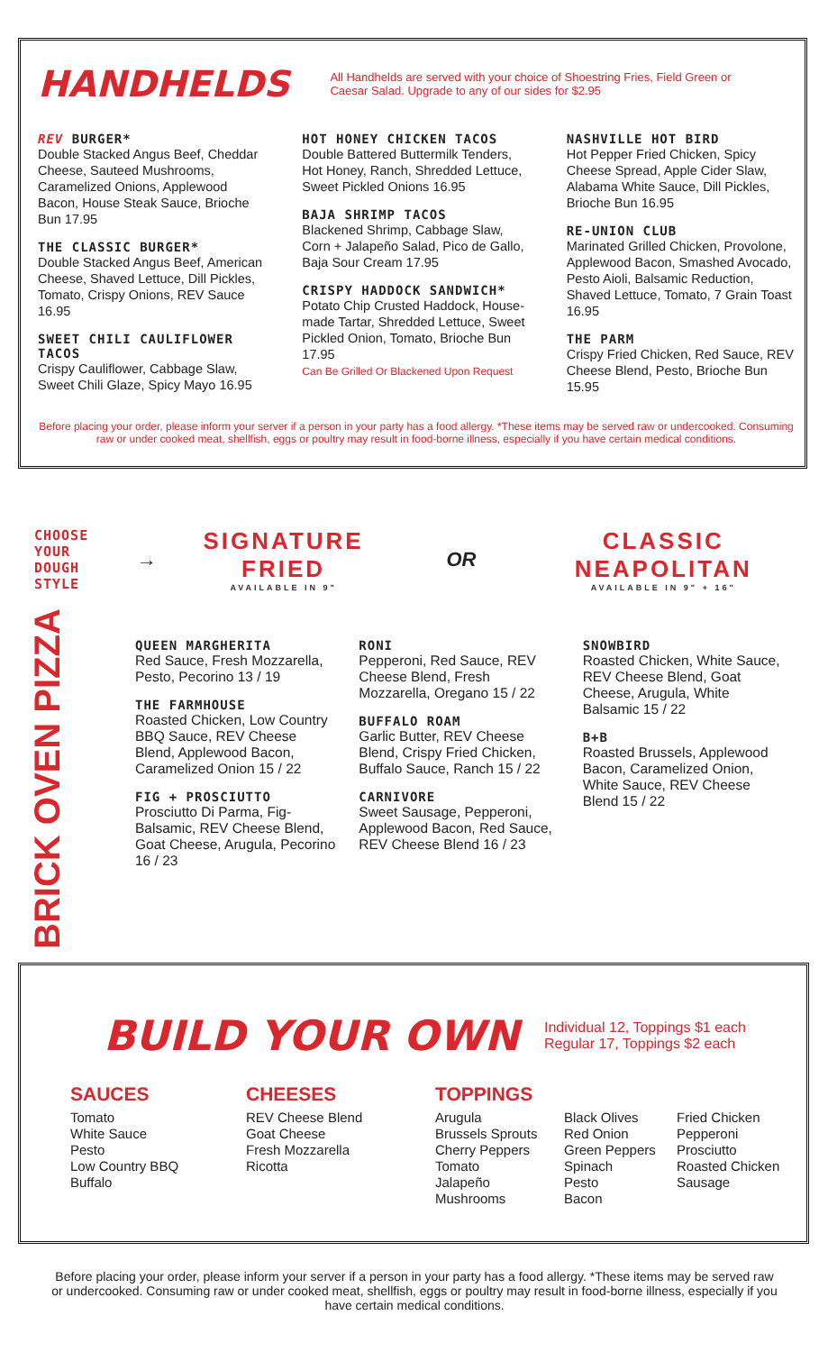HANDHELDS
All Handhelds are served with your choice of Shoestring Fries, Field Green or Caesar Salad. Upgrade to any of our sides for $2.95
REV BURGER*
Double Stacked Angus Beef, Cheddar Cheese, Sauteed Mushrooms, Caramelized Onions, Applewood Bacon, House Steak Sauce, Brioche Bun 17.95
THE CLASSIC BURGER*
Double Stacked Angus Beef, American Cheese, Shaved Lettuce, Dill Pickles, Tomato, Crispy Onions, REV Sauce 16.95
SWEET CHILI CAULIFLOWER TACOS
Crispy Cauliflower, Cabbage Slaw, Sweet Chili Glaze, Spicy Mayo 16.95
HOT HONEY CHICKEN TACOS
Double Battered Buttermilk Tenders, Hot Honey, Ranch, Shredded Lettuce, Sweet Pickled Onions 16.95
BAJA SHRIMP TACOS
Blackened Shrimp, Cabbage Slaw, Corn + Jalapeño Salad, Pico de Gallo, Baja Sour Cream 17.95
CRISPY HADDOCK SANDWICH*
Potato Chip Crusted Haddock, House-made Tartar, Shredded Lettuce, Sweet Pickled Onion, Tomato, Brioche Bun 17.95
Can Be Grilled Or Blackened Upon Request
NASHVILLE HOT BIRD
Hot Pepper Fried Chicken, Spicy Cheese Spread, Apple Cider Slaw, Alabama White Sauce, Dill Pickles, Brioche Bun 16.95
RE-UNION CLUB
Marinated Grilled Chicken, Provolone, Applewood Bacon, Smashed Avocado, Pesto Aioli, Balsamic Reduction, Shaved Lettuce, Tomato, 7 Grain Toast 16.95
THE PARM
Crispy Fried Chicken, Red Sauce, REV Cheese Blend, Pesto, Brioche Bun 15.95
Before placing your order, please inform your server if a person in your party has a food allergy. *These items may be served raw or undercooked. Consuming raw or under cooked meat, shellfish, eggs or poultry may result in food-borne illness, especially if you have certain medical conditions.
CHOOSE YOUR
DOUGH STYLE
→
SIGNATURE FRIED
AVAILABLE IN 9"
OR
CLASSIC NEAPOLITAN
AVAILABLE IN 9" + 16"
BRICK OVEN PIZZA
QUEEN MARGHERITA
Red Sauce, Fresh Mozzarella, Pesto, Pecorino 13 / 19
THE FARMHOUSE
Roasted Chicken, Low Country BBQ Sauce, REV Cheese Blend, Applewood Bacon, Caramelized Onion 15 / 22
FIG + PROSCIUTTO
Prosciutto Di Parma, Fig-Balsamic, REV Cheese Blend, Goat Cheese, Arugula, Pecorino 16 / 23
RONI
Pepperoni, Red Sauce, REV Cheese Blend, Fresh Mozzarella, Oregano 15 / 22
BUFFALO ROAM
Garlic Butter, REV Cheese Blend, Crispy Fried Chicken, Buffalo Sauce, Ranch 15 / 22
CARNIVORE
Sweet Sausage, Pepperoni, Applewood Bacon, Red Sauce, REV Cheese Blend 16 / 23
SNOWBIRD
Roasted Chicken, White Sauce, REV Cheese Blend, Goat Cheese, Arugula, White Balsamic 15 / 22
B+B
Roasted Brussels, Applewood Bacon, Caramelized Onion, White Sauce, REV Cheese Blend 15 / 22
BUILD YOUR OWN
Individual 12, Toppings $1 each
Regular 17, Toppings $2 each
SAUCES
Tomato
White Sauce
Pesto
Low Country BBQ
Buffalo
CHEESES
REV Cheese Blend
Goat Cheese
Fresh Mozzarella
Ricotta
TOPPINGS
Arugula
Brussels Sprouts
Cherry Peppers
Tomato
Jalapeño
Mushrooms
Black Olives
Red Onion
Green Peppers
Spinach
Pesto
Bacon
Fried Chicken
Pepperoni
Prosciutto
Roasted Chicken
Sausage
Before placing your order, please inform your server if a person in your party has a food allergy. *These items may be served raw or undercooked. Consuming raw or under cooked meat, shellfish, eggs or poultry may result in food-borne illness, especially if you have certain medical conditions.